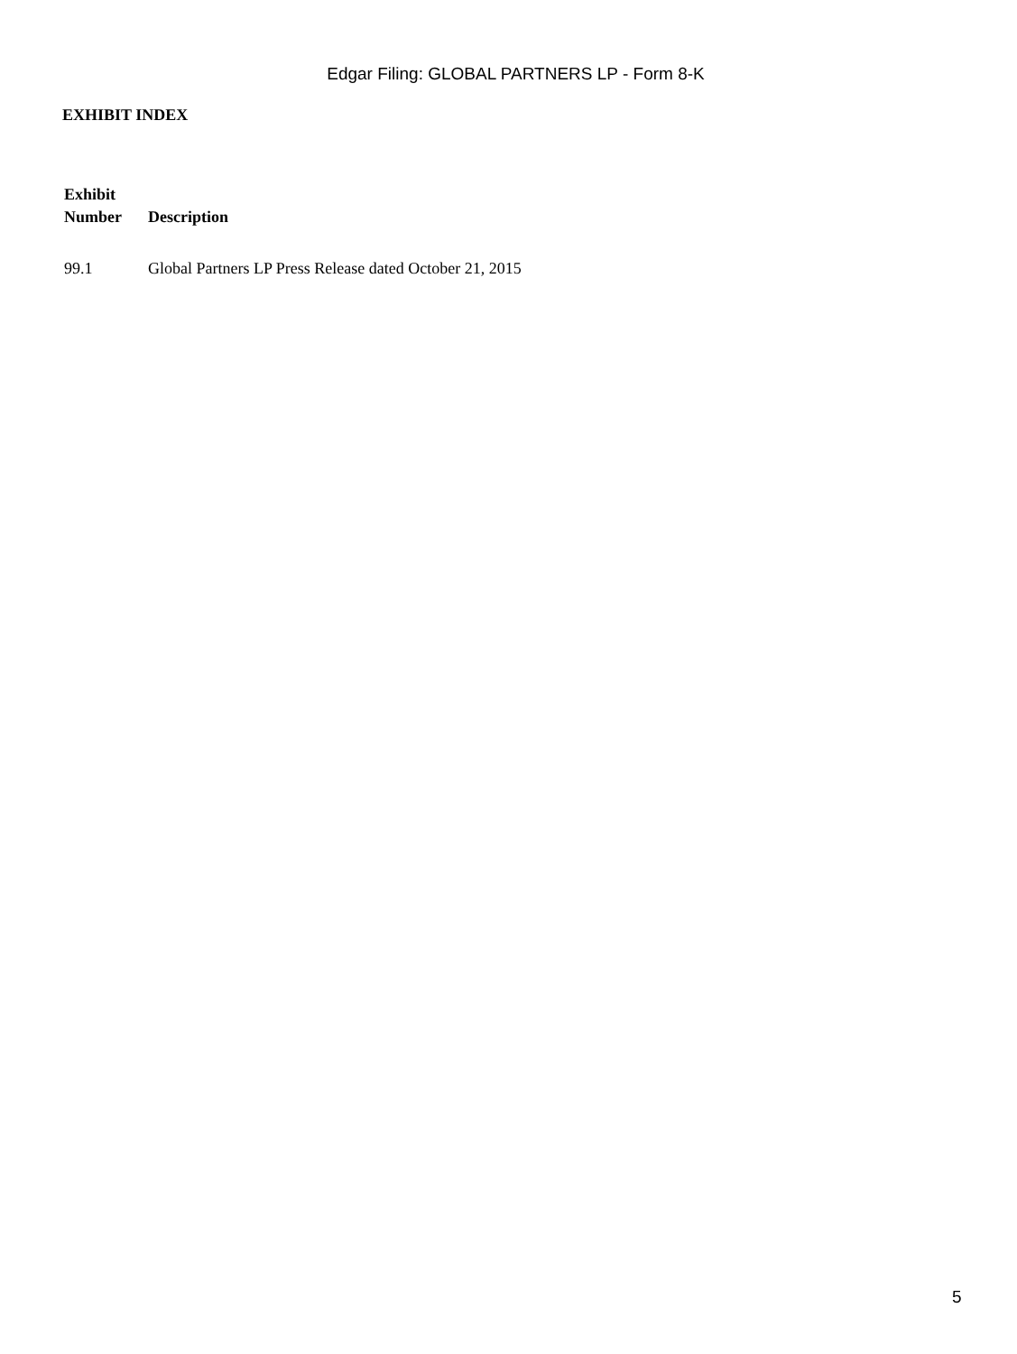Edgar Filing: GLOBAL PARTNERS LP - Form 8-K
EXHIBIT INDEX
| Exhibit Number | Description |
| --- | --- |
| 99.1 | Global Partners LP Press Release dated October 21, 2015 |
5